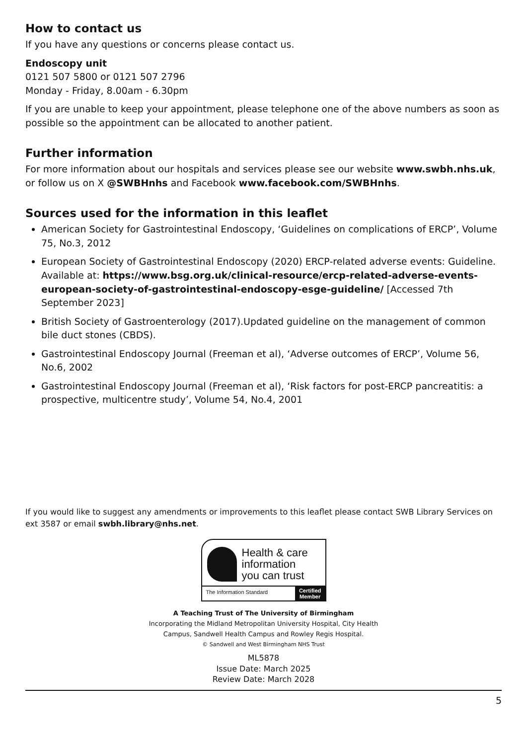How to contact us
If you have any questions or concerns please contact us.
Endoscopy unit
0121 507 5800 or 0121 507 2796
Monday - Friday, 8.00am - 6.30pm
If you are unable to keep your appointment, please telephone one of the above numbers as soon as possible so the appointment can be allocated to another patient.
Further information
For more information about our hospitals and services please see our website www.swbh.nhs.uk, or follow us on X @SWBHnhs and Facebook www.facebook.com/SWBHnhs.
Sources used for the information in this leaflet
American Society for Gastrointestinal Endoscopy, ‘Guidelines on complications of ERCP’, Volume 75, No.3, 2012
European Society of Gastrointestinal Endoscopy (2020) ERCP-related adverse events: Guideline. Available at: https://www.bsg.org.uk/clinical-resource/ercp-related-adverse-events-european-society-of-gastrointestinal-endoscopy-esge-guideline/ [Accessed 7th September 2023]
British Society of Gastroenterology (2017).Updated guideline on the management of common bile duct stones (CBDS).
Gastrointestinal Endoscopy Journal (Freeman et al), ‘Adverse outcomes of ERCP’, Volume 56, No.6, 2002
Gastrointestinal Endoscopy Journal (Freeman et al), ‘Risk factors for post-ERCP pancreatitis: a prospective, multicentre study’, Volume 54, No.4, 2001
If you would like to suggest any amendments or improvements to this leaflet please contact SWB Library Services on ext 3587 or email swbh.library@nhs.net.
Health & care
information
you can trust
The Information Standard
Certified
Member
A Teaching Trust of The University of Birmingham
Incorporating the Midland Metropolitan University Hospital, City Health
Campus, Sandwell Health Campus and Rowley Regis Hospital.
© Sandwell and West Birmingham NHS Trust
ML5878
Issue Date: March 2025
Review Date: March 2028
5